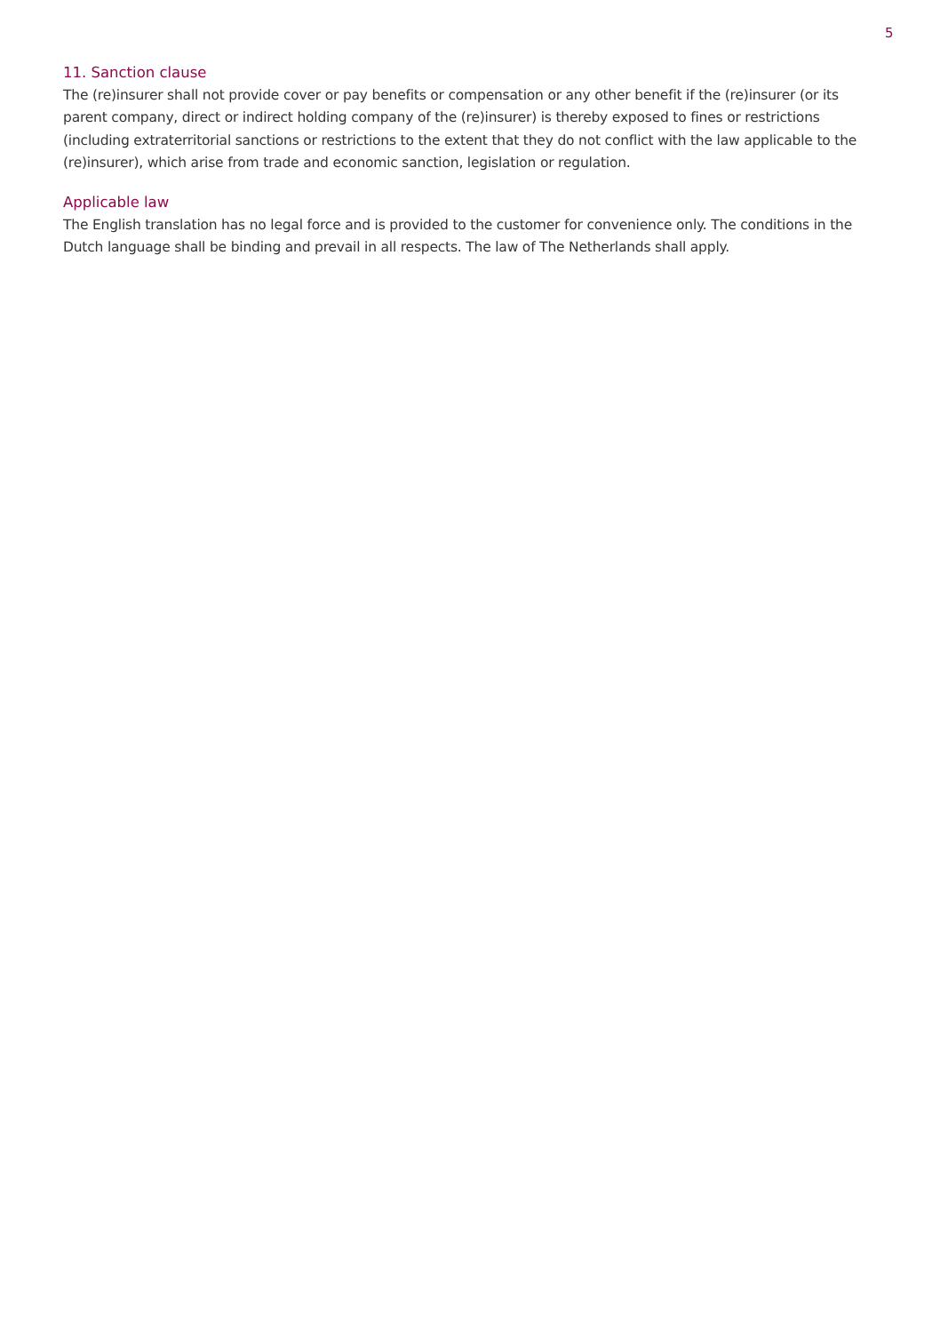5
11. Sanction clause
The (re)insurer shall not provide cover or pay benefits or compensation or any other benefit if the (re)insurer (or its parent company, direct or indirect holding company of the (re)insurer) is thereby exposed to fines or restrictions (including extraterritorial sanctions or restrictions to the extent that they do not conflict with the law applicable to the (re)insurer), which arise from trade and economic sanction, legislation or regulation.
Applicable law
The English translation has no legal force and is provided to the customer for convenience only. The conditions in the Dutch language shall be binding and prevail in all respects. The law of The Netherlands shall apply.